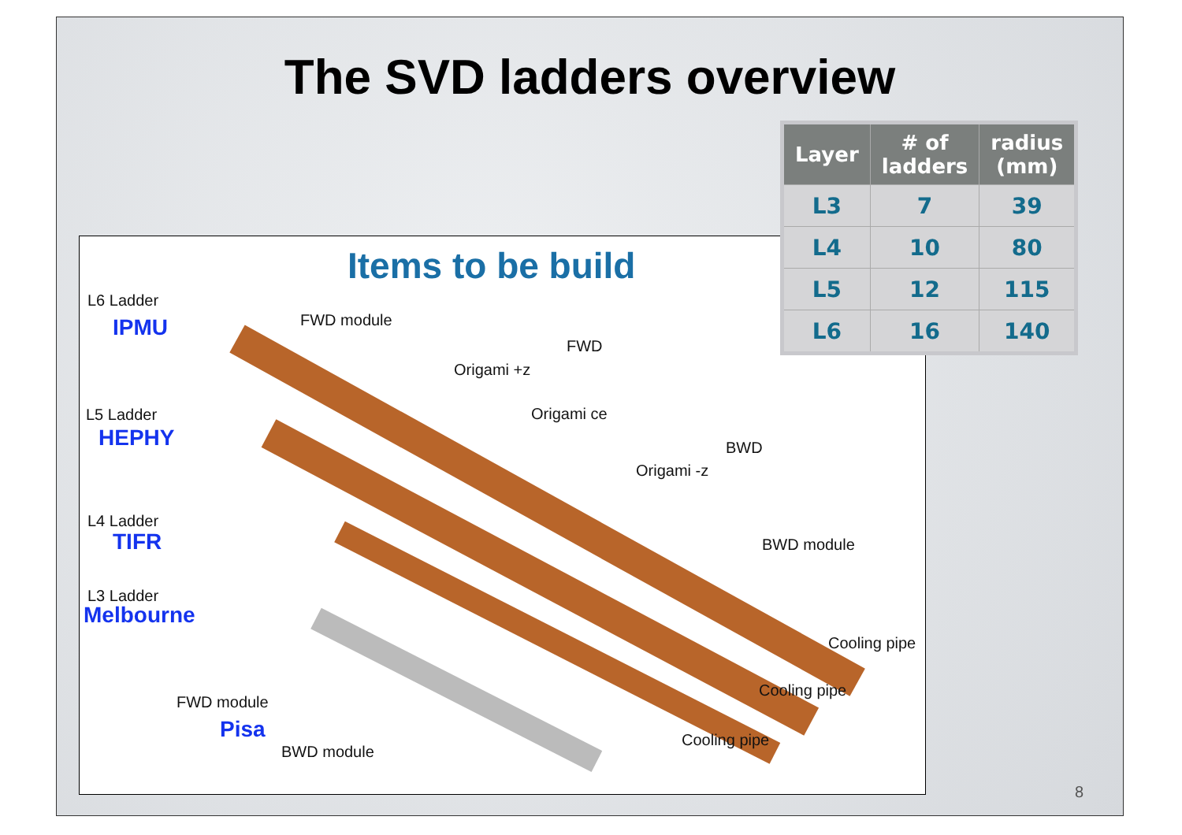The SVD ladders overview
Items to be build
L6 Ladder
IPMU
L5 Ladder
HEPHY
L4 Ladder
TIFR
L3 Ladder
Melbourne
FWD module
FWD
Origami +z
Origami ce
BWD
Origami -z
BWD module
Cooling pipe
Cooling pipe
Cooling pipe
FWD module
Pisa
BWD module
| Layer | # of ladders | radius (mm) |
| --- | --- | --- |
| L3 | 7 | 39 |
| L4 | 10 | 80 |
| L5 | 12 | 115 |
| L6 | 16 | 140 |
8